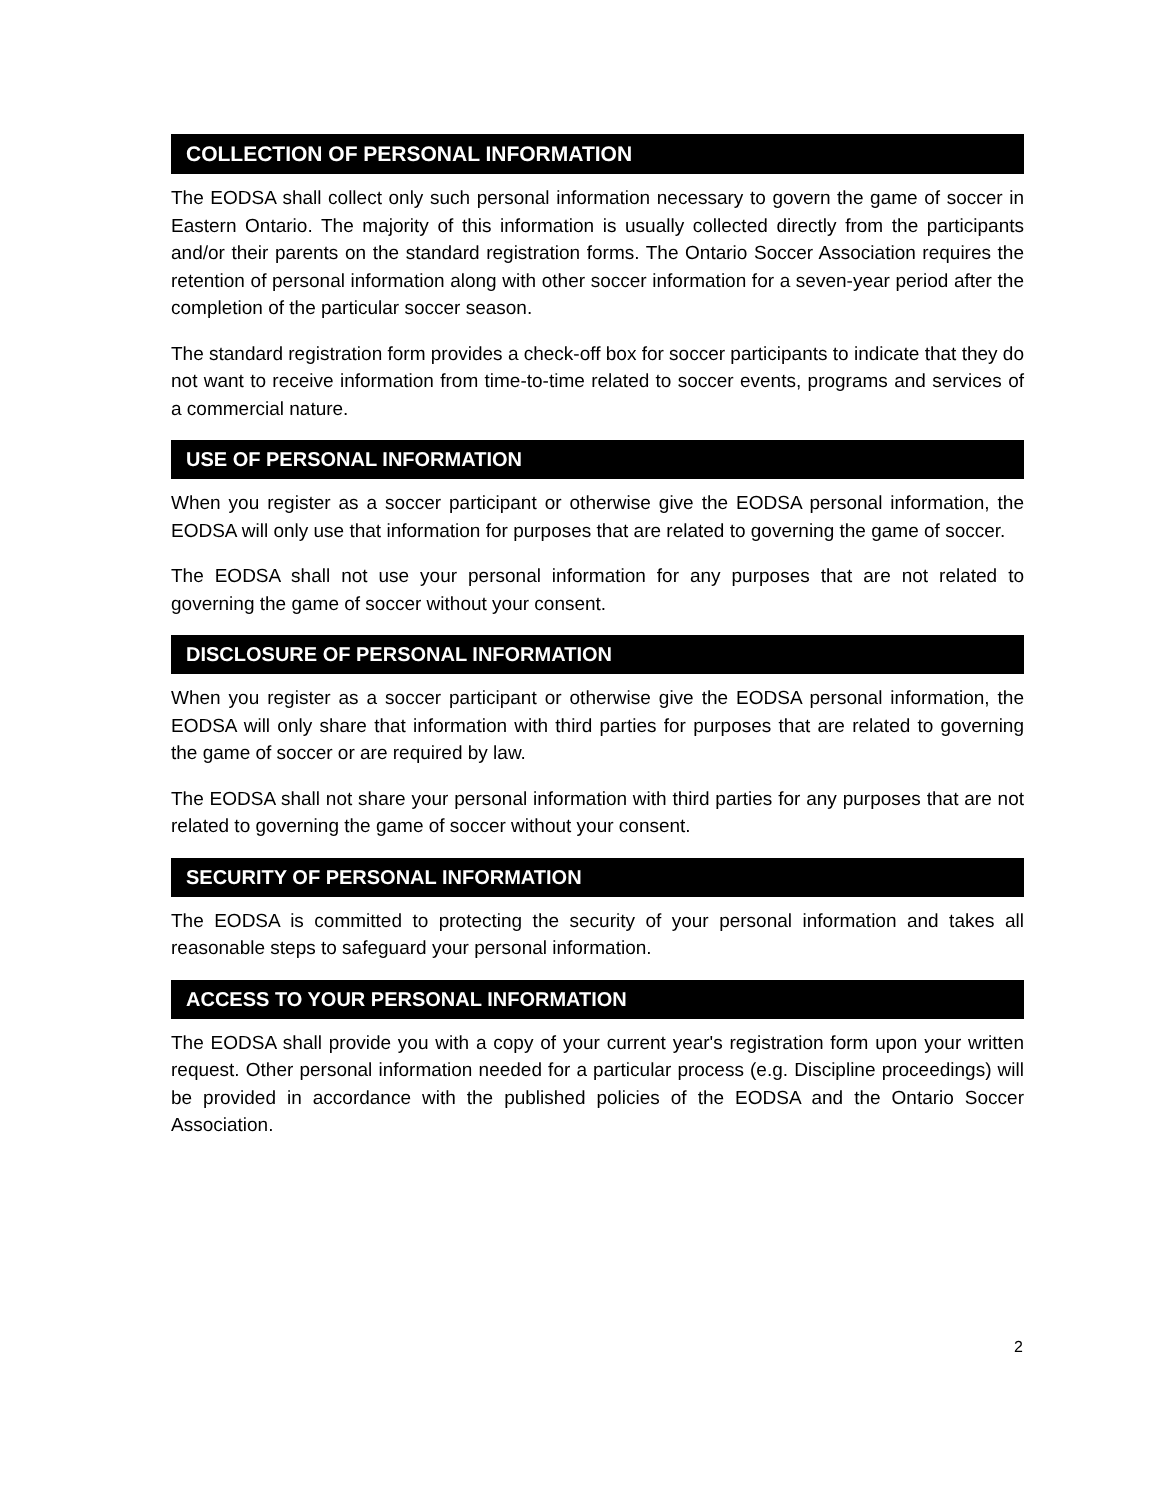COLLECTION OF PERSONAL INFORMATION
The EODSA shall collect only such personal information necessary to govern the game of soccer in Eastern Ontario. The majority of this information is usually collected directly from the participants and/or their parents on the standard registration forms. The Ontario Soccer Association requires the retention of personal information along with other soccer information for a seven-year period after the completion of the particular soccer season.
The standard registration form provides a check-off box for soccer participants to indicate that they do not want to receive information from time-to-time related to soccer events, programs and services of a commercial nature.
USE OF PERSONAL INFORMATION
When you register as a soccer participant or otherwise give the EODSA personal information, the EODSA will only use that information for purposes that are related to governing the game of soccer.
The EODSA shall not use your personal information for any purposes that are not related to governing the game of soccer without your consent.
DISCLOSURE OF PERSONAL INFORMATION
When you register as a soccer participant or otherwise give the EODSA personal information, the EODSA will only share that information with third parties for purposes that are related to governing the game of soccer or are required by law.
The EODSA shall not share your personal information with third parties for any purposes that are not related to governing the game of soccer without your consent.
SECURITY OF PERSONAL INFORMATION
The EODSA is committed to protecting the security of your personal information and takes all reasonable steps to safeguard your personal information.
ACCESS TO YOUR PERSONAL INFORMATION
The EODSA shall provide you with a copy of your current year's registration form upon your written request. Other personal information needed for a particular process (e.g. Discipline proceedings) will be provided in accordance with the published policies of the EODSA and the Ontario Soccer Association.
2